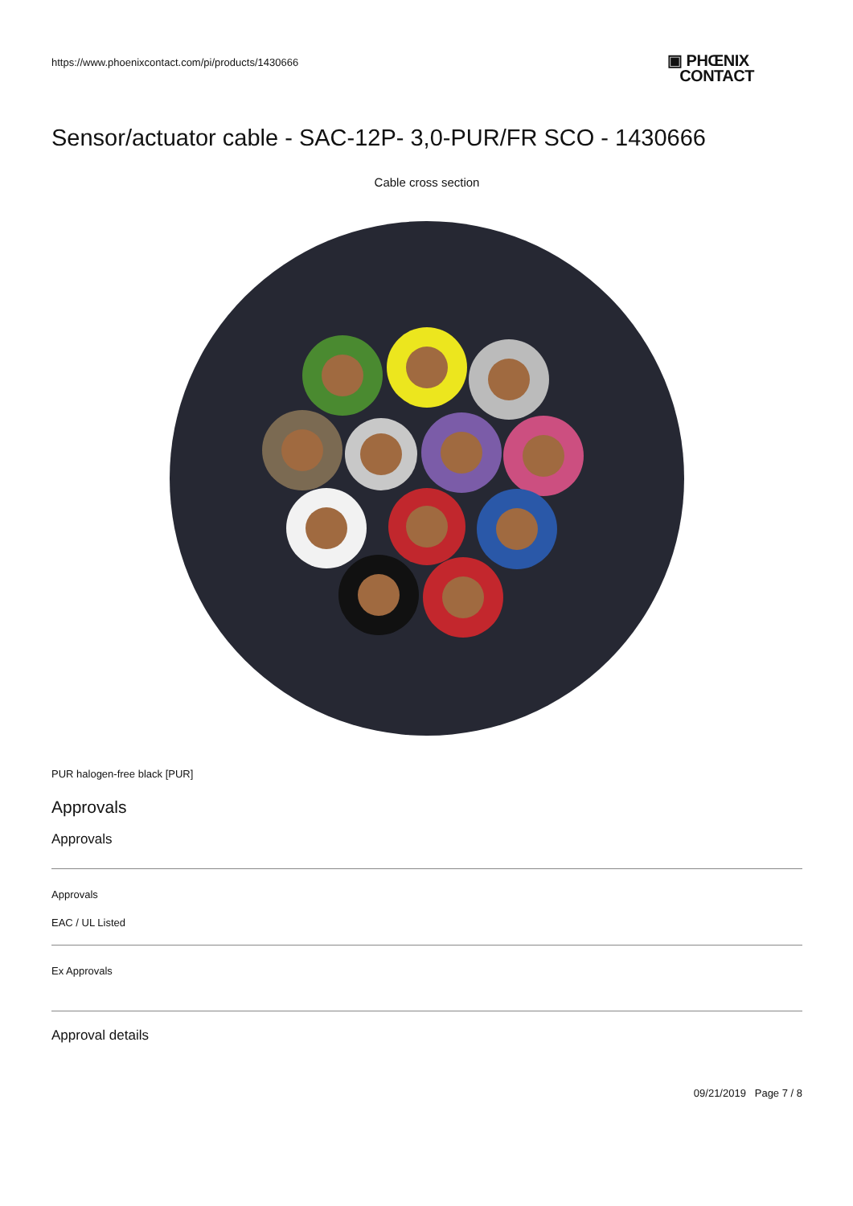https://www.phoenixcontact.com/pi/products/1430666
▣ PHŒNIX
CONTACT
Sensor/actuator cable - SAC-12P- 3,0-PUR/FR SCO - 1430666
Cable cross section
PUR halogen-free black [PUR]
Approvals
Approvals
Approvals
EAC / UL Listed
Ex Approvals
Approval details
09/21/2019 Page 7 / 8